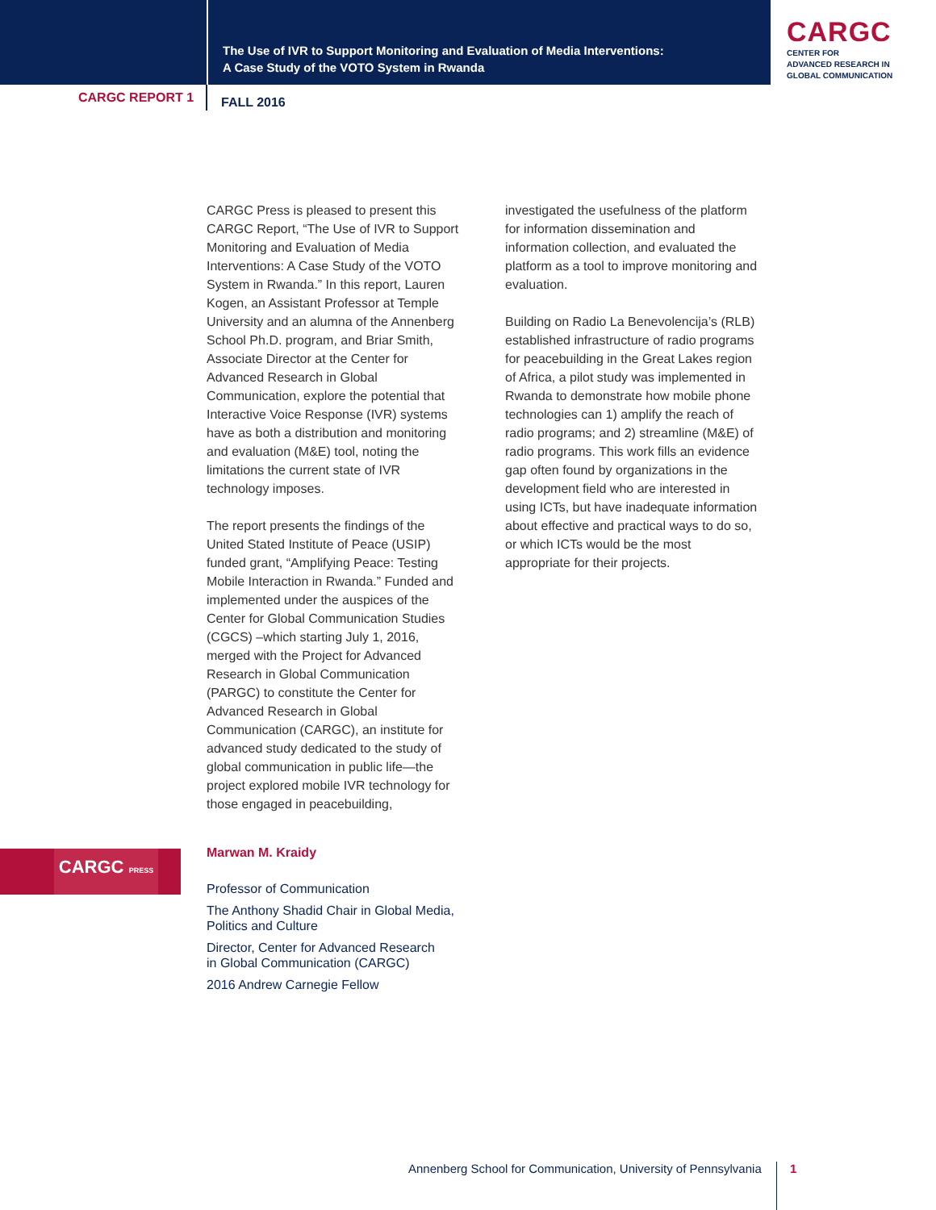The Use of IVR to Support Monitoring and Evaluation of Media Interventions:
A Case Study of the VOTO System in Rwanda
CARGC
CENTER FOR
ADVANCED RESEARCH IN
GLOBAL COMMUNICATION
CARGC REPORT 1
FALL 2016
CARGC Press is pleased to present this CARGC Report, “The Use of IVR to Support Monitoring and Evaluation of Media Interventions: A Case Study of the VOTO System in Rwanda.” In this report, Lauren Kogen, an Assistant Professor at Temple University and an alumna of the Annenberg School Ph.D. program, and Briar Smith, Associate Director at the Center for Advanced Research in Global Communication, explore the potential that Interactive Voice Response (IVR) systems have as both a distribution and monitoring and evaluation (M&E) tool, noting the limitations the current state of IVR technology imposes.
The report presents the findings of the United Stated Institute of Peace (USIP) funded grant, “Amplifying Peace: Testing Mobile Interaction in Rwanda.” Funded and implemented under the auspices of the Center for Global Communication Studies (CGCS) –which starting July 1, 2016, merged with the Project for Advanced Research in Global Communication (PARGC) to constitute the Center for Advanced Research in Global Communication (CARGC), an institute for advanced study dedicated to the study of global communication in public life—the project explored mobile IVR technology for those engaged in peacebuilding,
investigated the usefulness of the platform for information dissemination and information collection, and evaluated the platform as a tool to improve monitoring and evaluation.
Building on Radio La Benevolencija’s (RLB) established infrastructure of radio programs for peacebuilding in the Great Lakes region of Africa, a pilot study was implemented in Rwanda to demonstrate how mobile phone technologies can 1) amplify the reach of radio programs; and 2) streamline (M&E) of radio programs. This work fills an evidence gap often found by organizations in the development field who are interested in using ICTs, but have inadequate information about effective and practical ways to do so, or which ICTs would be the most appropriate for their projects.
CARGC PRESS
Marwan M. Kraidy
Professor of Communication
The Anthony Shadid Chair in Global Media,
Politics and Culture
Director, Center for Advanced Research
in Global Communication (CARGC)
2016 Andrew Carnegie Fellow
Annenberg School for Communication, University of Pennsylvania 1